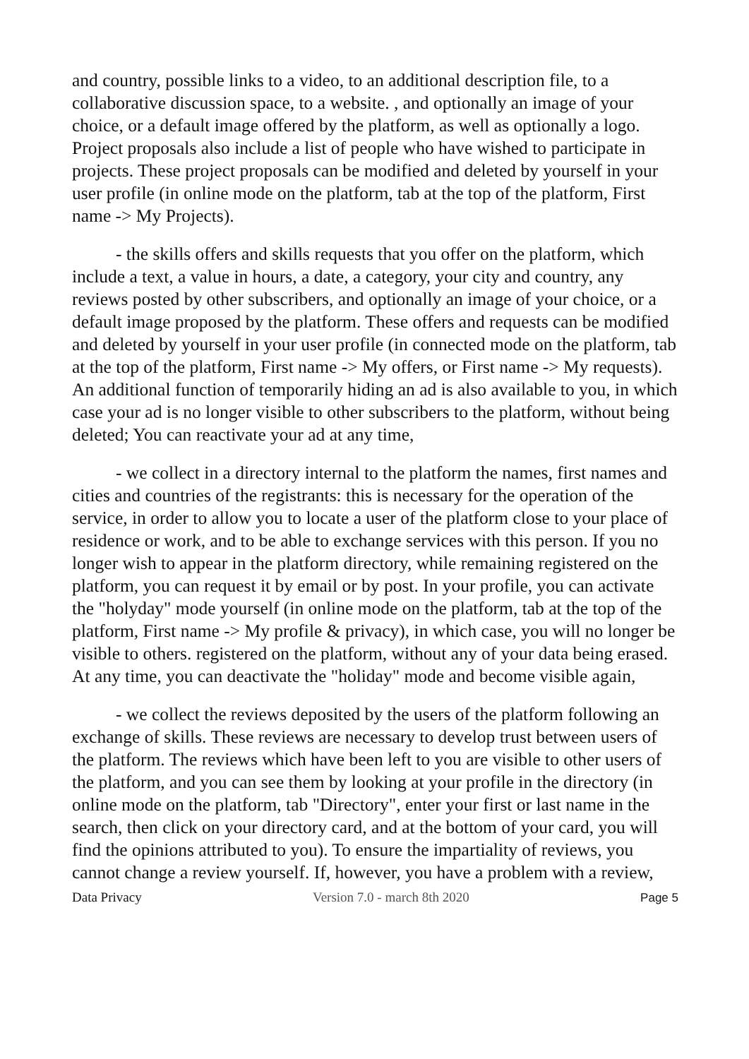and country, possible links to a video, to an additional description file, to a collaborative discussion space, to a website. , and optionally an image of your choice, or a default image offered by the platform, as well as optionally a logo. Project proposals also include a list of people who have wished to participate in projects. These project proposals can be modified and deleted by yourself in your user profile (in online mode on the platform, tab at the top of the platform, First name -> My Projects).
- the skills offers and skills requests that you offer on the platform, which include a text, a value in hours, a date, a category, your city and country, any reviews posted by other subscribers, and optionally an image of your choice, or a default image proposed by the platform. These offers and requests can be modified and deleted by yourself in your user profile (in connected mode on the platform, tab at the top of the platform, First name -> My offers, or First name -> My requests). An additional function of temporarily hiding an ad is also available to you, in which case your ad is no longer visible to other subscribers to the platform, without being deleted; You can reactivate your ad at any time,
- we collect in a directory internal to the platform the names, first names and cities and countries of the registrants: this is necessary for the operation of the service, in order to allow you to locate a user of the platform close to your place of residence or work, and to be able to exchange services with this person. If you no longer wish to appear in the platform directory, while remaining registered on the platform, you can request it by email or by post. In your profile, you can activate the "holyday" mode yourself (in online mode on the platform, tab at the top of the platform, First name -> My profile & privacy), in which case, you will no longer be visible to others. registered on the platform, without any of your data being erased. At any time, you can deactivate the "holiday" mode and become visible again,
- we collect the reviews deposited by the users of the platform following an exchange of skills. These reviews are necessary to develop trust between users of the platform. The reviews which have been left to you are visible to other users of the platform, and you can see them by looking at your profile in the directory (in online mode on the platform, tab "Directory", enter your first or last name in the search, then click on your directory card, and at the bottom of your card, you will find the opinions attributed to you). To ensure the impartiality of reviews, you cannot change a review yourself. If, however, you have a problem with a review,
Data Privacy Version 7.0 - march 8th 2020 Page 5